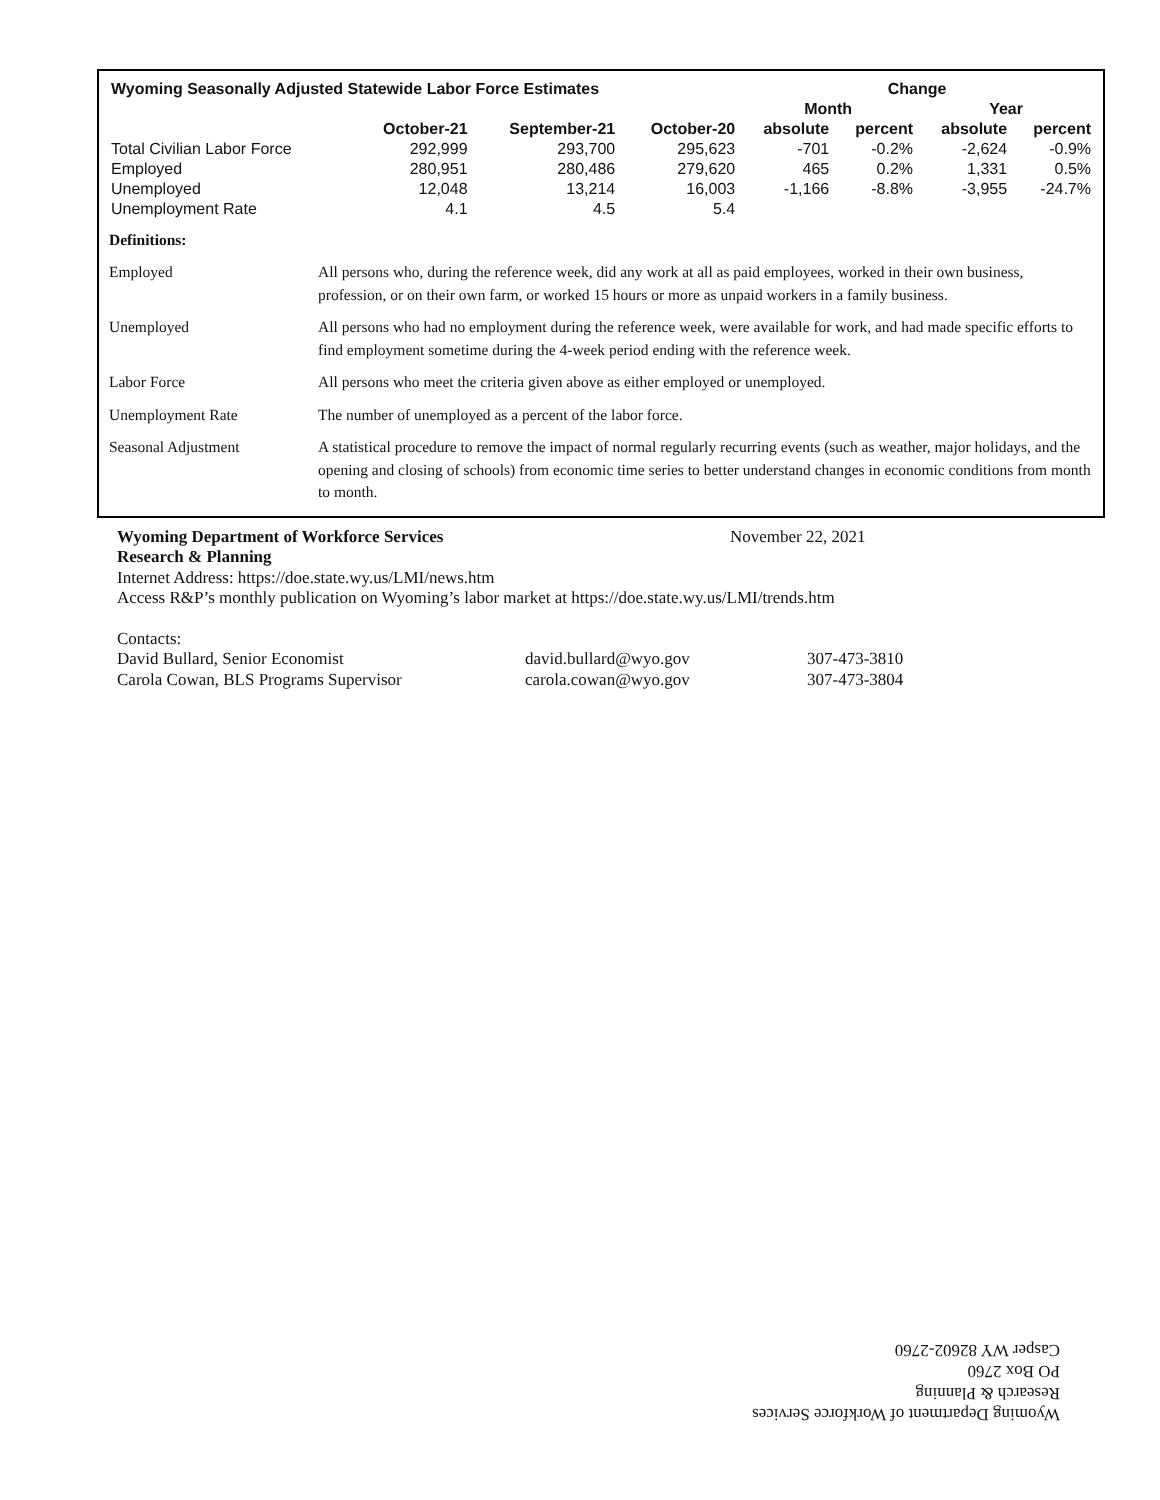| Wyoming Seasonally Adjusted Statewide Labor Force Estimates | | | | Change | | | |
| --- | --- | --- | --- | --- | --- | --- | --- |
| | | | | Month | | Year | |
| | October-21 | September-21 | October-20 | absolute | percent | absolute | percent |
| Total Civilian Labor Force | 292,999 | 293,700 | 295,623 | -701 | -0.2% | -2,624 | -0.9% |
| Employed | 280,951 | 280,486 | 279,620 | 465 | 0.2% | 1,331 | 0.5% |
| Unemployed | 12,048 | 13,214 | 16,003 | -1,166 | -8.8% | -3,955 | -24.7% |
| Unemployment Rate | 4.1 | 4.5 | 5.4 | | | | |
| Definitions: | |
| Employed | All persons who, during the reference week, did any work at all as paid employees, worked in their own business, profession, or on their own farm, or worked 15 hours or more as unpaid workers in a family business. |
| Unemployed | All persons who had no employment during the reference week, were available for work, and had made specific efforts to find employment sometime during the 4-week period ending with the reference week. |
| Labor Force | All persons who meet the criteria given above as either employed or unemployed. |
| Unemployment Rate | The number of unemployed as a percent of the labor force. |
| Seasonal Adjustment | A statistical procedure to remove the impact of normal regularly recurring events (such as weather, major holidays, and the opening and closing of schools) from economic time series to better understand changes in economic conditions from month to month. |
Wyoming Department of Workforce Services November 22, 2021
Research & Planning
Internet Address: https://doe.state.wy.us/LMI/news.htm
Access R&P’s monthly publication on Wyoming’s labor market at https://doe.state.wy.us/LMI/trends.htm
Contacts:
| David Bullard, Senior Economist | david.bullard@wyo.gov | 307-473-3810 |
| Carola Cowan, BLS Programs Supervisor | carola.cowan@wyo.gov | 307-473-3804 |
Wyoming Department of Workforce Services
Research & Planning
PO Box 2760
Casper WY 82602-2760